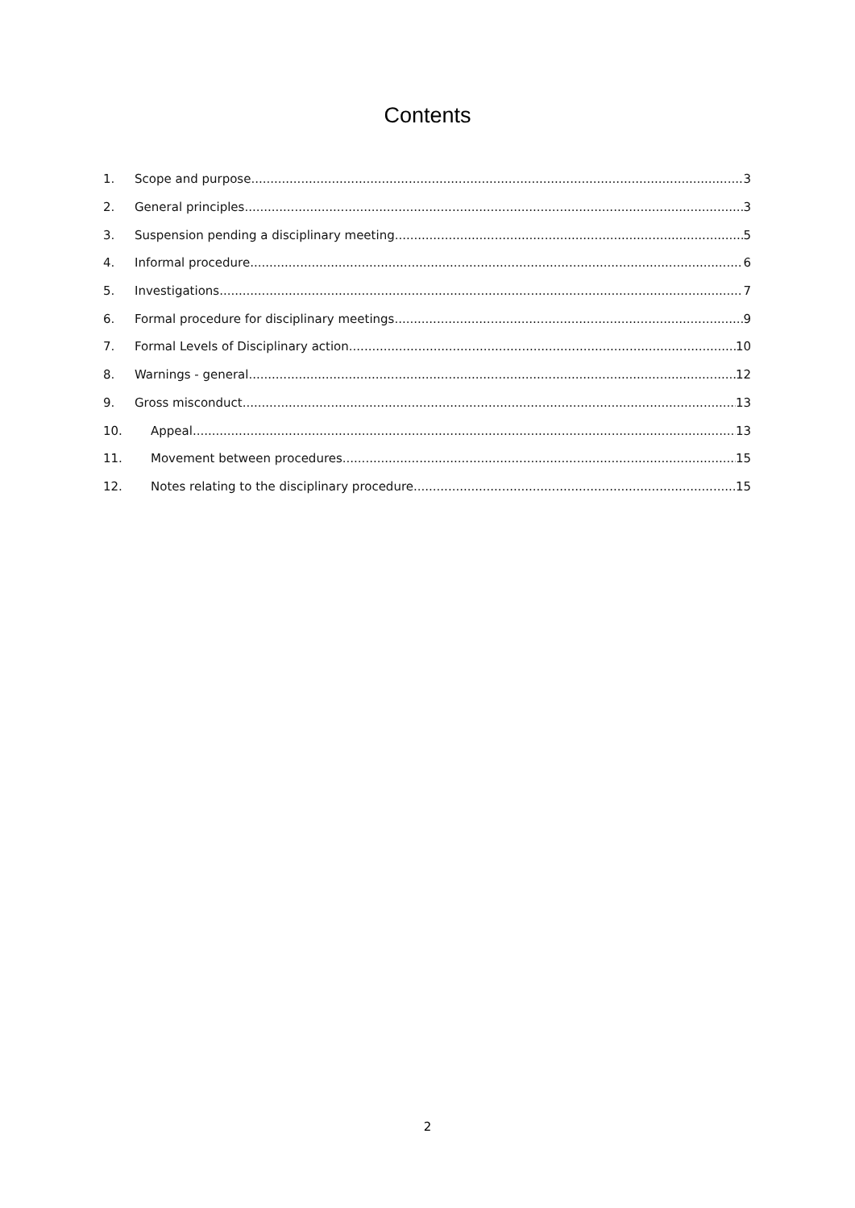Contents
1. Scope and purpose 3
2. General principles 3
3. Suspension pending a disciplinary meeting 5
4. Informal procedure 6
5. Investigations 7
6. Formal procedure for disciplinary meetings 9
7. Formal Levels of Disciplinary action 10
8. Warnings - general 12
9. Gross misconduct 13
10. Appeal 13
11. Movement between procedures 15
12. Notes relating to the disciplinary procedure 15
2